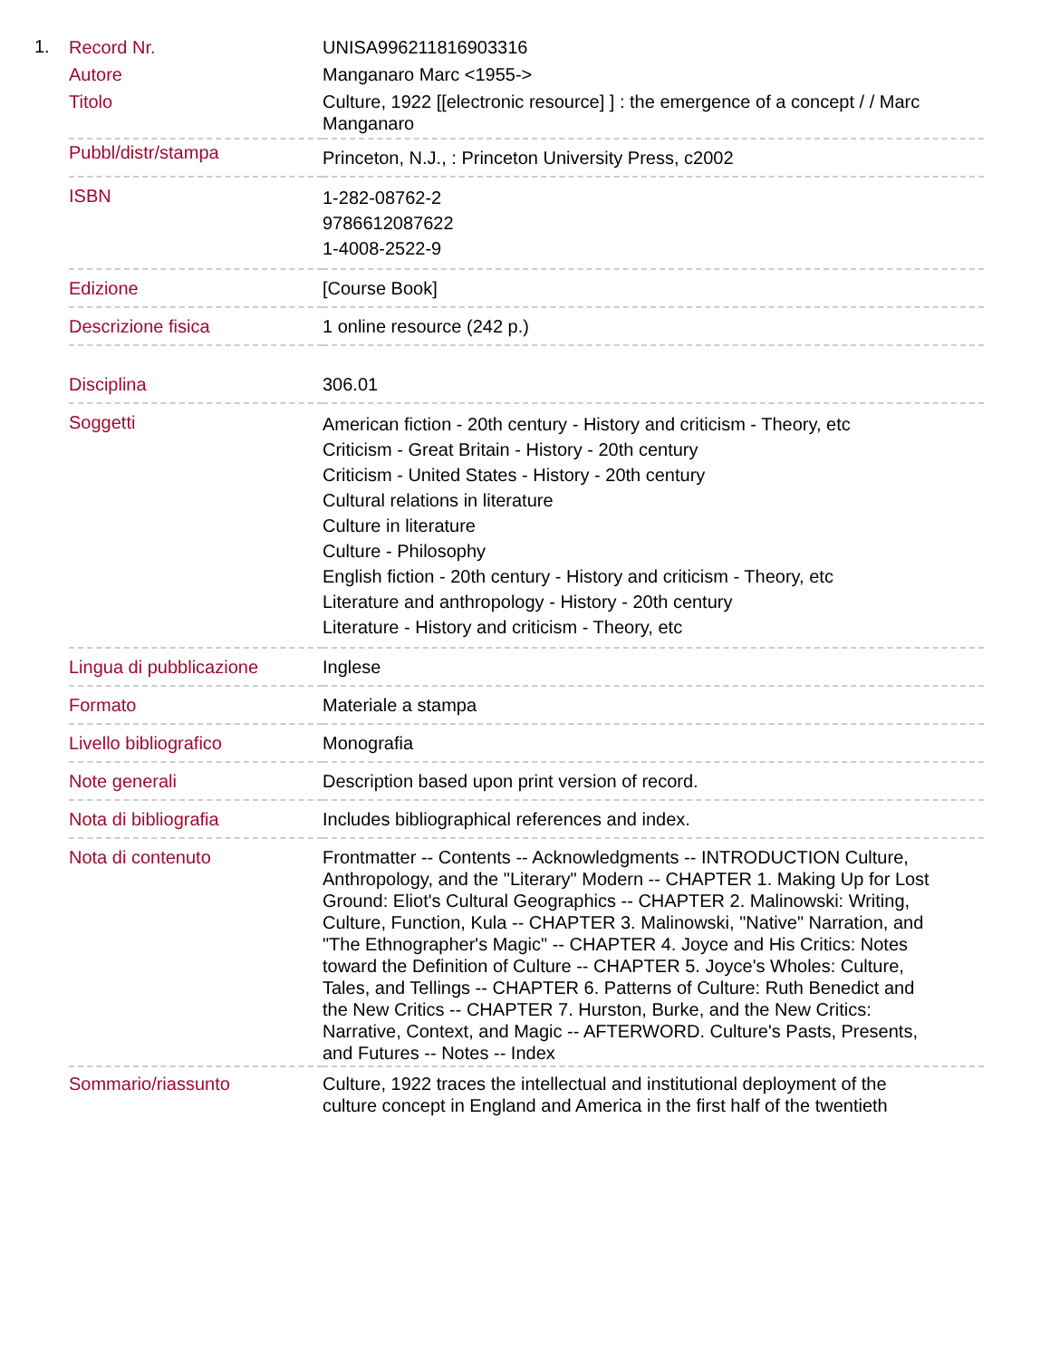1.
| Record Nr. | UNISA996211816903316 |
| Autore | Manganaro Marc <1955-> |
| Titolo | Culture, 1922 [[electronic resource] ] : the emergence of a concept / / Marc Manganaro |
| Pubbl/distr/stampa | Princeton, N.J., : Princeton University Press, c2002 |
| ISBN | 1-282-08762-2 9786612087622 1-4008-2522-9 |
| Edizione | [Course Book] |
| Descrizione fisica | 1 online resource (242 p.) |
| Disciplina | 306.01 |
| Soggetti | American fiction - 20th century - History and criticism - Theory, etc Criticism - Great Britain - History - 20th century Criticism - United States - History - 20th century Cultural relations in literature Culture in literature Culture - Philosophy English fiction - 20th century - History and criticism - Theory, etc Literature and anthropology - History - 20th century Literature - History and criticism - Theory, etc |
| Lingua di pubblicazione | Inglese |
| Formato | Materiale a stampa |
| Livello bibliografico | Monografia |
| Note generali | Description based upon print version of record. |
| Nota di bibliografia | Includes bibliographical references and index. |
| Nota di contenuto | Frontmatter -- Contents -- Acknowledgments -- INTRODUCTION Culture, Anthropology, and the "Literary" Modern -- CHAPTER 1. Making Up for Lost Ground: Eliot's Cultural Geographics -- CHAPTER 2. Malinowski: Writing, Culture, Function, Kula -- CHAPTER 3. Malinowski, "Native" Narration, and "The Ethnographer's Magic" -- CHAPTER 4. Joyce and His Critics: Notes toward the Definition of Culture -- CHAPTER 5. Joyce's Wholes: Culture, Tales, and Tellings -- CHAPTER 6. Patterns of Culture: Ruth Benedict and the New Critics -- CHAPTER 7. Hurston, Burke, and the New Critics: Narrative, Context, and Magic -- AFTERWORD. Culture's Pasts, Presents, and Futures -- Notes -- Index |
| Sommario/riassunto | Culture, 1922 traces the intellectual and institutional deployment of the culture concept in England and America in the first half of the twentieth |